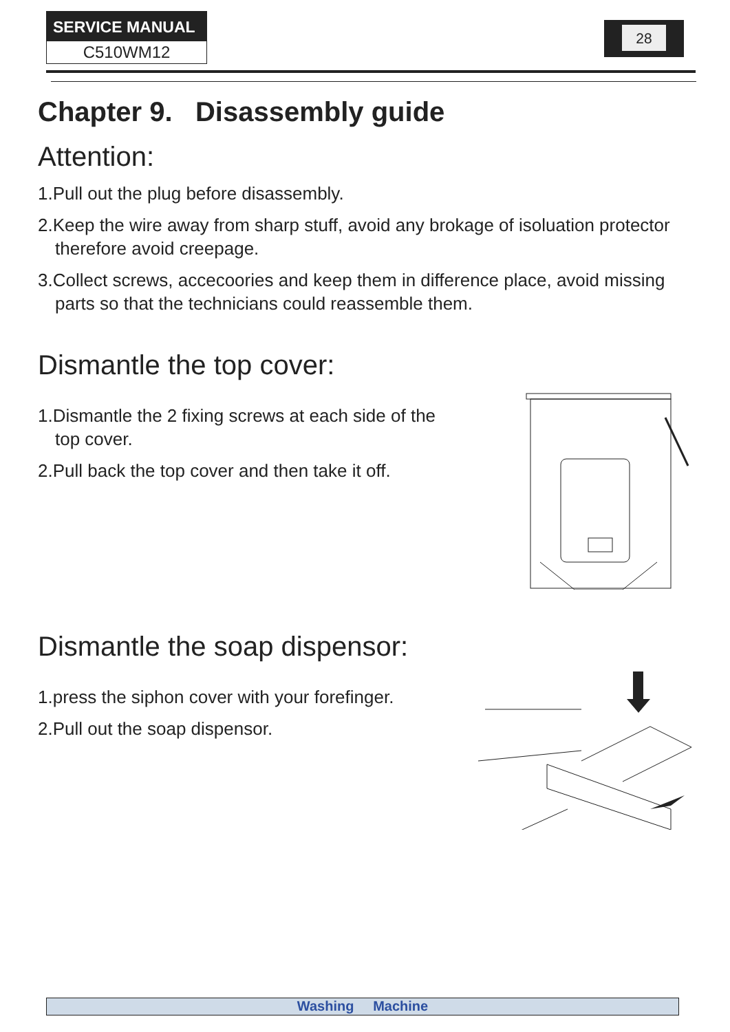SERVICE MANUAL
C510WM12
28
Chapter 9. Disassembly guide
Attention:
1.Pull out the plug before disassembly.
2.Keep the wire away from sharp stuff, avoid any brokage of isoluation protector therefore avoid creepage.
3.Collect screws, accecoories and keep them in difference place, avoid missing parts so that the technicians could reassemble them.
Dismantle the top cover:
1.Dismantle the 2 fixing screws at each side of the top cover.
2.Pull back the top cover and then take it off.
Dismantle the soap dispensor:
1.press the siphon cover with your forefinger.
2.Pull out the soap dispensor.
Washing Machine